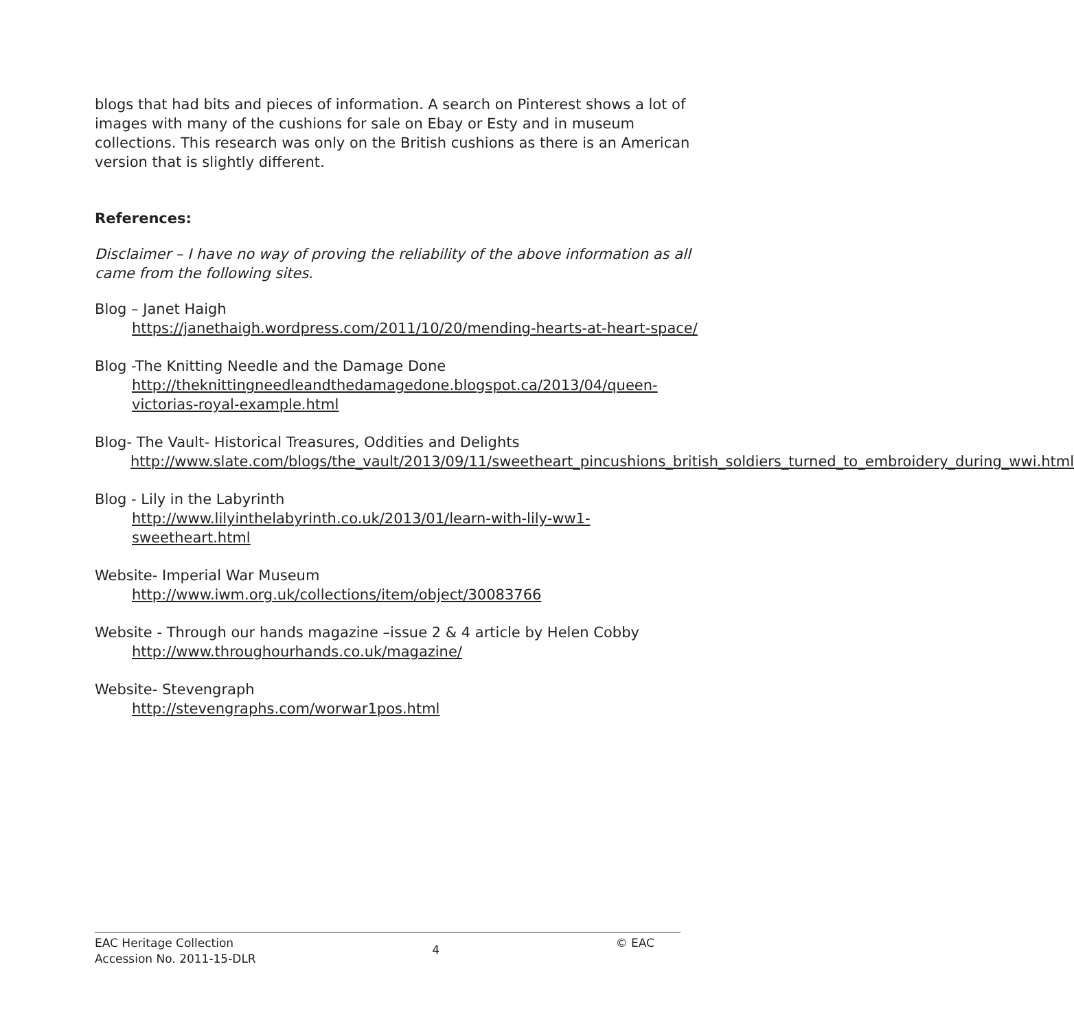blogs that had bits and pieces of information. A search on Pinterest shows a lot of images with many of the cushions for sale on Ebay or Esty and in museum collections. This research was only on the British cushions as there is an American version that is slightly different.
References:
Disclaimer – I have no way of proving the reliability of the above information as all came from the following sites.
Blog – Janet Haigh
https://janethaigh.wordpress.com/2011/10/20/mending-hearts-at-heart-space/
Blog -The Knitting Needle and the Damage Done
http://theknittingneedleandthedamagedone.blogspot.ca/2013/04/queen-victorias-royal-example.html
Blog- The Vault- Historical Treasures, Oddities and Delights
http://www.slate.com/blogs/the_vault/2013/09/11/sweetheart_pincushions_british_soldiers_turned_to_embroidery_during_wwi.html
Blog - Lily in the Labyrinth
http://www.lilyinthelabyrinth.co.uk/2013/01/learn-with-lily-ww1-sweetheart.html
Website- Imperial War Museum
http://www.iwm.org.uk/collections/item/object/30083766
Website - Through our hands magazine –issue 2 & 4 article by Helen Cobby
http://www.throughourhands.co.uk/magazine/
Website- Stevengraph
http://stevengraphs.com/worwar1pos.html
EAC Heritage Collection
Accession No. 2011-15-DLR
4
© EAC